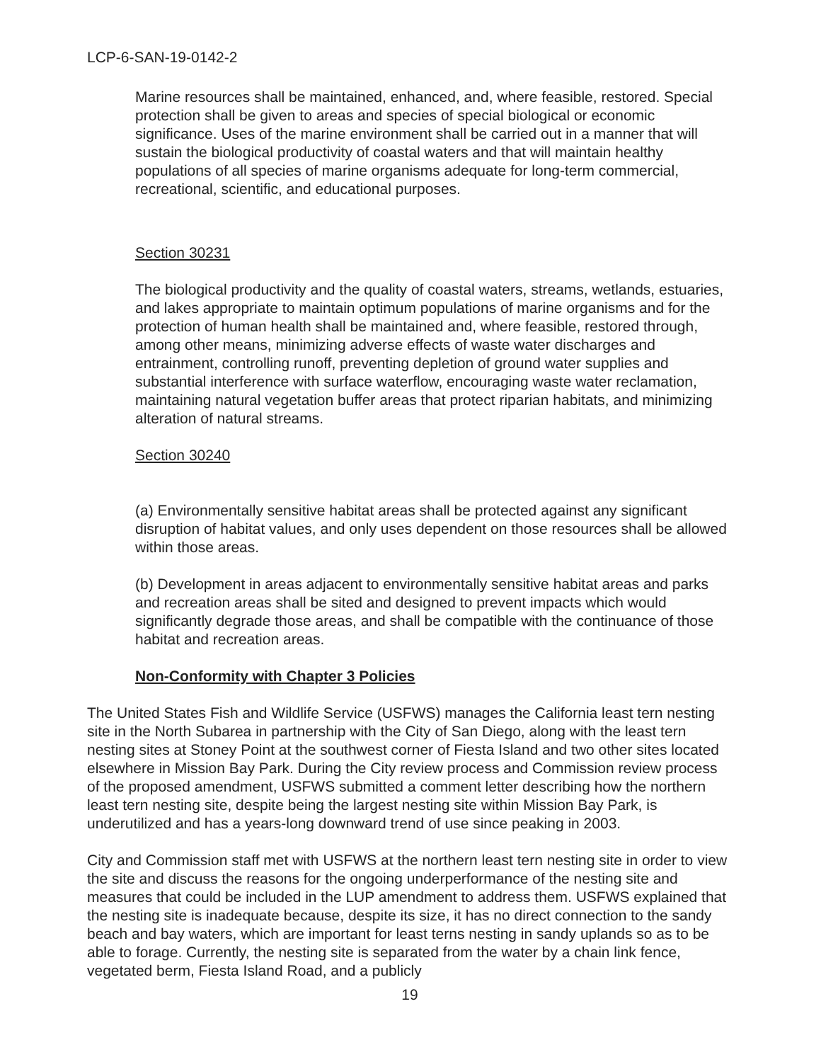LCP-6-SAN-19-0142-2
Marine resources shall be maintained, enhanced, and, where feasible, restored. Special protection shall be given to areas and species of special biological or economic significance. Uses of the marine environment shall be carried out in a manner that will sustain the biological productivity of coastal waters and that will maintain healthy populations of all species of marine organisms adequate for long-term commercial, recreational, scientific, and educational purposes.
Section 30231
The biological productivity and the quality of coastal waters, streams, wetlands, estuaries, and lakes appropriate to maintain optimum populations of marine organisms and for the protection of human health shall be maintained and, where feasible, restored through, among other means, minimizing adverse effects of waste water discharges and entrainment, controlling runoff, preventing depletion of ground water supplies and substantial interference with surface waterflow, encouraging waste water reclamation, maintaining natural vegetation buffer areas that protect riparian habitats, and minimizing alteration of natural streams.
Section 30240
(a) Environmentally sensitive habitat areas shall be protected against any significant disruption of habitat values, and only uses dependent on those resources shall be allowed within those areas.
(b) Development in areas adjacent to environmentally sensitive habitat areas and parks and recreation areas shall be sited and designed to prevent impacts which would significantly degrade those areas, and shall be compatible with the continuance of those habitat and recreation areas.
Non-Conformity with Chapter 3 Policies
The United States Fish and Wildlife Service (USFWS) manages the California least tern nesting site in the North Subarea in partnership with the City of San Diego, along with the least tern nesting sites at Stoney Point at the southwest corner of Fiesta Island and two other sites located elsewhere in Mission Bay Park. During the City review process and Commission review process of the proposed amendment, USFWS submitted a comment letter describing how the northern least tern nesting site, despite being the largest nesting site within Mission Bay Park, is underutilized and has a years-long downward trend of use since peaking in 2003.
City and Commission staff met with USFWS at the northern least tern nesting site in order to view the site and discuss the reasons for the ongoing underperformance of the nesting site and measures that could be included in the LUP amendment to address them. USFWS explained that the nesting site is inadequate because, despite its size, it has no direct connection to the sandy beach and bay waters, which are important for least terns nesting in sandy uplands so as to be able to forage. Currently, the nesting site is separated from the water by a chain link fence, vegetated berm, Fiesta Island Road, and a publicly
19